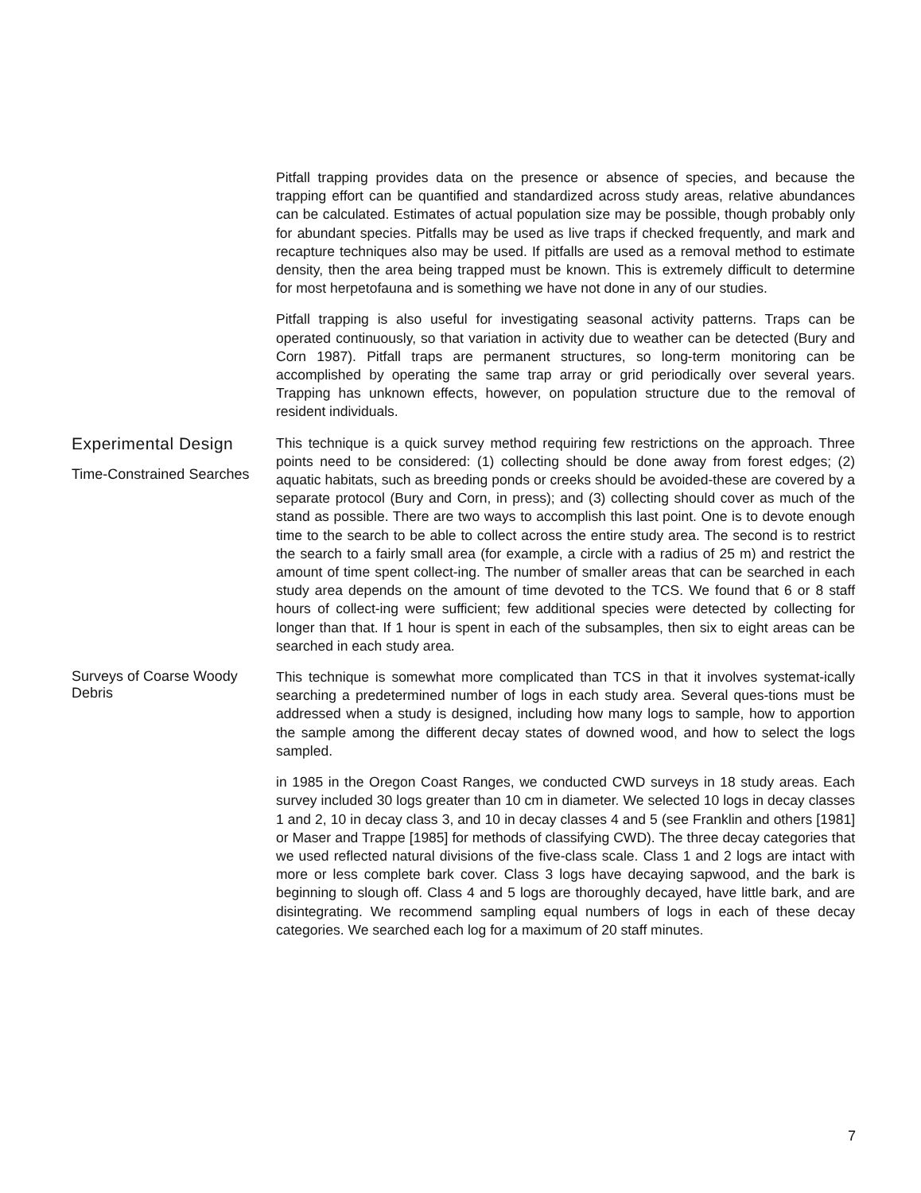Pitfall trapping provides data on the presence or absence of species, and because the trapping effort can be quantified and standardized across study areas, relative abundances can be calculated. Estimates of actual population size may be possible, though probably only for abundant species. Pitfalls may be used as live traps if checked frequently, and mark and recapture techniques also may be used. If pitfalls are used as a removal method to estimate density, then the area being trapped must be known. This is extremely difficult to determine for most herpetofauna and is something we have not done in any of our studies.
Pitfall trapping is also useful for investigating seasonal activity patterns. Traps can be operated continuously, so that variation in activity due to weather can be detected (Bury and Corn 1987). Pitfall traps are permanent structures, so long-term monitoring can be accomplished by operating the same trap array or grid periodically over several years. Trapping has unknown effects, however, on population structure due to the removal of resident individuals.
Experimental Design
Time-Constrained Searches
This technique is a quick survey method requiring few restrictions on the approach. Three points need to be considered: (1) collecting should be done away from forest edges; (2) aquatic habitats, such as breeding ponds or creeks should be avoided-these are covered by a separate protocol (Bury and Corn, in press); and (3) collecting should cover as much of the stand as possible. There are two ways to accomplish this last point. One is to devote enough time to the search to be able to collect across the entire study area. The second is to restrict the search to a fairly small area (for example, a circle with a radius of 25 m) and restrict the amount of time spent collect-ing. The number of smaller areas that can be searched in each study area depends on the amount of time devoted to the TCS. We found that 6 or 8 staff hours of collect-ing were sufficient; few additional species were detected by collecting for longer than that. If 1 hour is spent in each of the subsamples, then six to eight areas can be searched in each study area.
Surveys of Coarse Woody Debris
This technique is somewhat more complicated than TCS in that it involves systemat-ically searching a predetermined number of logs in each study area. Several ques-tions must be addressed when a study is designed, including how many logs to sample, how to apportion the sample among the different decay states of downed wood, and how to select the logs sampled.
in 1985 in the Oregon Coast Ranges, we conducted CWD surveys in 18 study areas. Each survey included 30 logs greater than 10 cm in diameter. We selected 10 logs in decay classes 1 and 2, 10 in decay class 3, and 10 in decay classes 4 and 5 (see Franklin and others [1981] or Maser and Trappe [1985] for methods of classifying CWD). The three decay categories that we used reflected natural divisions of the five-class scale. Class 1 and 2 logs are intact with more or less complete bark cover. Class 3 logs have decaying sapwood, and the bark is beginning to slough off. Class 4 and 5 logs are thoroughly decayed, have little bark, and are disintegrating. We recommend sampling equal numbers of logs in each of these decay categories. We searched each log for a maximum of 20 staff minutes.
7